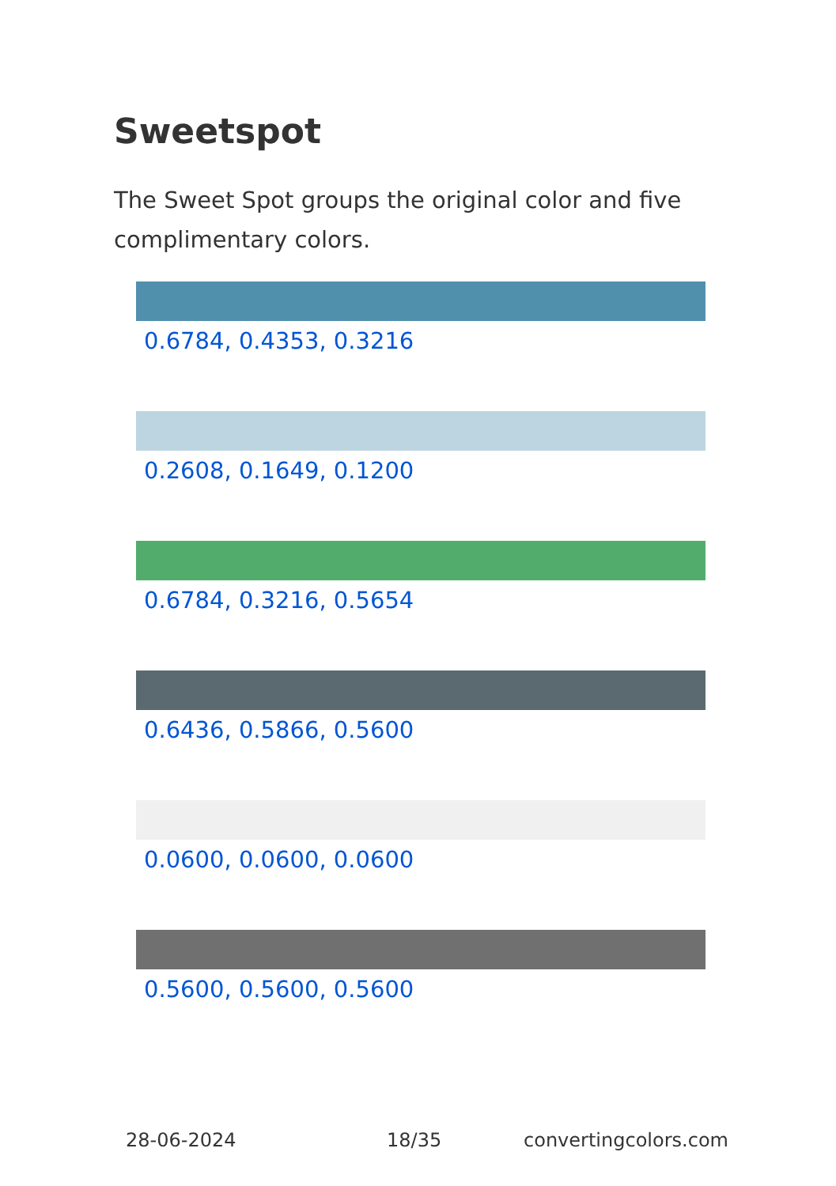Sweetspot
The Sweet Spot groups the original color and five complimentary colors.
0.6784, 0.4353, 0.3216
0.2608, 0.1649, 0.1200
0.6784, 0.3216, 0.5654
0.6436, 0.5866, 0.5600
0.0600, 0.0600, 0.0600
0.5600, 0.5600, 0.5600
28-06-2024 18/35 convertingcolors.com